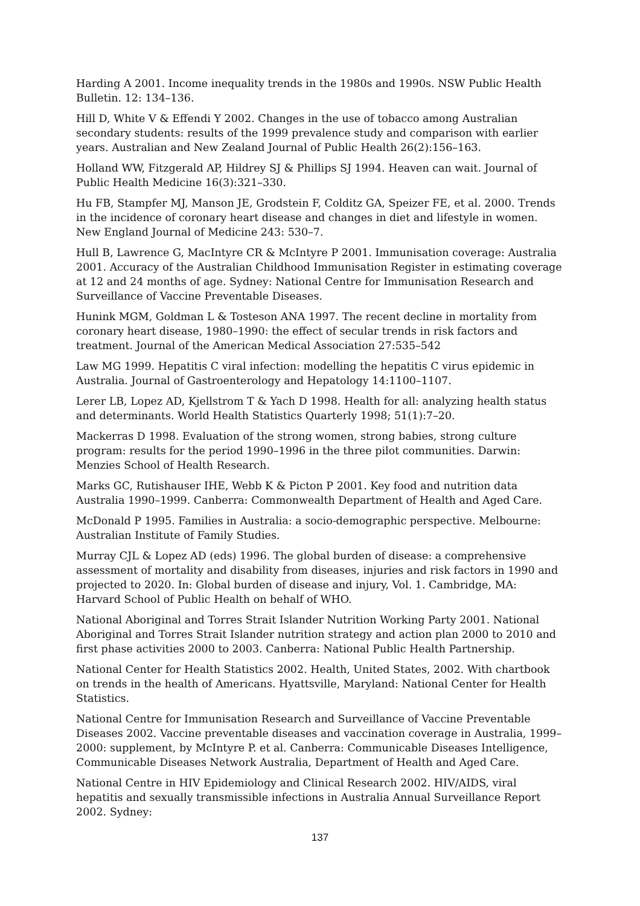Harding A 2001. Income inequality trends in the 1980s and 1990s. NSW Public Health Bulletin. 12: 134–136.
Hill D, White V & Effendi Y 2002. Changes in the use of tobacco among Australian secondary students: results of the 1999 prevalence study and comparison with earlier years. Australian and New Zealand Journal of Public Health 26(2):156–163.
Holland WW, Fitzgerald AP, Hildrey SJ & Phillips SJ 1994. Heaven can wait. Journal of Public Health Medicine 16(3):321–330.
Hu FB, Stampfer MJ, Manson JE, Grodstein F, Colditz GA, Speizer FE, et al. 2000. Trends in the incidence of coronary heart disease and changes in diet and lifestyle in women. New England Journal of Medicine 243: 530–7.
Hull B, Lawrence G, MacIntyre CR & McIntyre P 2001. Immunisation coverage: Australia 2001. Accuracy of the Australian Childhood Immunisation Register in estimating coverage at 12 and 24 months of age. Sydney: National Centre for Immunisation Research and Surveillance of Vaccine Preventable Diseases.
Hunink MGM, Goldman L & Tosteson ANA 1997. The recent decline in mortality from coronary heart disease, 1980–1990: the effect of secular trends in risk factors and treatment. Journal of the American Medical Association 27:535–542
Law MG 1999. Hepatitis C viral infection: modelling the hepatitis C virus epidemic in Australia. Journal of Gastroenterology and Hepatology 14:1100–1107.
Lerer LB, Lopez AD, Kjellstrom T & Yach D 1998. Health for all: analyzing health status and determinants. World Health Statistics Quarterly 1998; 51(1):7–20.
Mackerras D 1998. Evaluation of the strong women, strong babies, strong culture program: results for the period 1990–1996 in the three pilot communities. Darwin: Menzies School of Health Research.
Marks GC, Rutishauser IHE, Webb K & Picton P 2001. Key food and nutrition data Australia 1990–1999. Canberra: Commonwealth Department of Health and Aged Care.
McDonald P 1995. Families in Australia: a socio-demographic perspective. Melbourne: Australian Institute of Family Studies.
Murray CJL & Lopez AD (eds) 1996. The global burden of disease: a comprehensive assessment of mortality and disability from diseases, injuries and risk factors in 1990 and projected to 2020. In: Global burden of disease and injury, Vol. 1. Cambridge, MA: Harvard School of Public Health on behalf of WHO.
National Aboriginal and Torres Strait Islander Nutrition Working Party 2001. National Aboriginal and Torres Strait Islander nutrition strategy and action plan 2000 to 2010 and first phase activities 2000 to 2003. Canberra: National Public Health Partnership.
National Center for Health Statistics 2002. Health, United States, 2002. With chartbook on trends in the health of Americans. Hyattsville, Maryland: National Center for Health Statistics.
National Centre for Immunisation Research and Surveillance of Vaccine Preventable Diseases 2002. Vaccine preventable diseases and vaccination coverage in Australia, 1999–2000: supplement, by McIntyre P. et al. Canberra: Communicable Diseases Intelligence, Communicable Diseases Network Australia, Department of Health and Aged Care.
National Centre in HIV Epidemiology and Clinical Research 2002. HIV/AIDS, viral hepatitis and sexually transmissible infections in Australia Annual Surveillance Report 2002. Sydney:
137